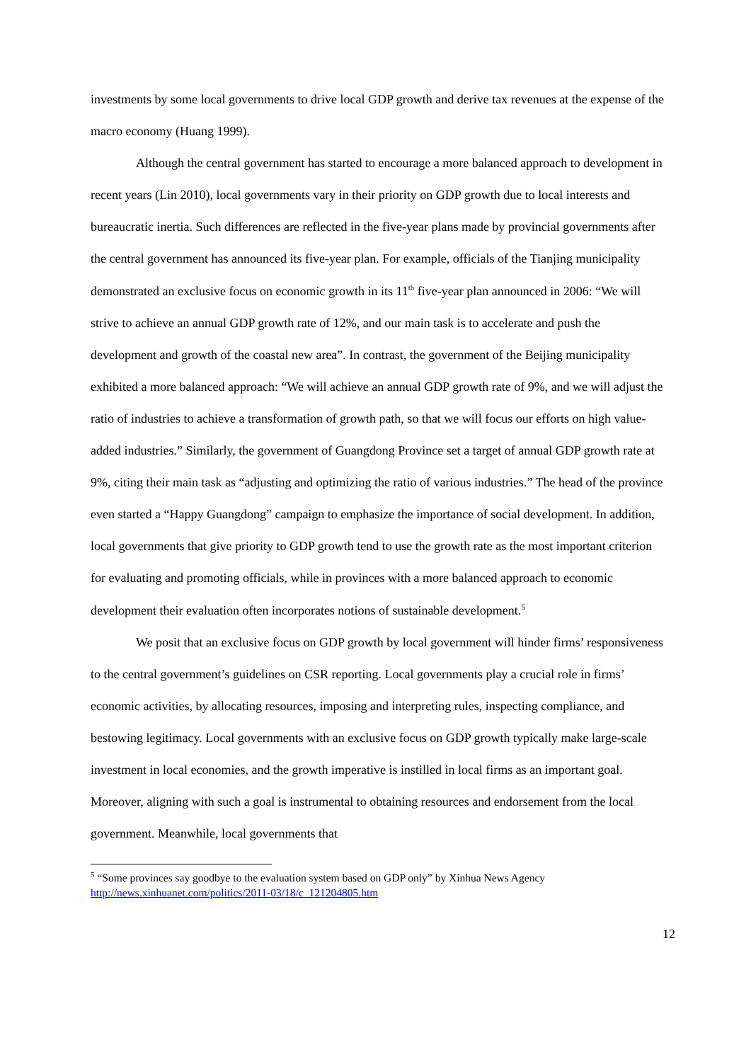investments by some local governments to drive local GDP growth and derive tax revenues at the expense of the macro economy (Huang 1999).
Although the central government has started to encourage a more balanced approach to development in recent years (Lin 2010), local governments vary in their priority on GDP growth due to local interests and bureaucratic inertia. Such differences are reflected in the five-year plans made by provincial governments after the central government has announced its five-year plan. For example, officials of the Tianjing municipality demonstrated an exclusive focus on economic growth in its 11<sup>th</sup> five-year plan announced in 2006: “We will strive to achieve an annual GDP growth rate of 12%, and our main task is to accelerate and push the development and growth of the coastal new area”. In contrast, the government of the Beijing municipality exhibited a more balanced approach: “We will achieve an annual GDP growth rate of 9%, and we will adjust the ratio of industries to achieve a transformation of growth path, so that we will focus our efforts on high value-added industries.” Similarly, the government of Guangdong Province set a target of annual GDP growth rate at 9%, citing their main task as “adjusting and optimizing the ratio of various industries.” The head of the province even started a “Happy Guangdong” campaign to emphasize the importance of social development. In addition, local governments that give priority to GDP growth tend to use the growth rate as the most important criterion for evaluating and promoting officials, while in provinces with a more balanced approach to economic development their evaluation often incorporates notions of sustainable development.<sup>5</sup>
We posit that an exclusive focus on GDP growth by local government will hinder firms’ responsiveness to the central government’s guidelines on CSR reporting. Local governments play a crucial role in firms’ economic activities, by allocating resources, imposing and interpreting rules, inspecting compliance, and bestowing legitimacy. Local governments with an exclusive focus on GDP growth typically make large-scale investment in local economies, and the growth imperative is instilled in local firms as an important goal. Moreover, aligning with such a goal is instrumental to obtaining resources and endorsement from the local government. Meanwhile, local governments that
<sup>5</sup> “Some provinces say goodbye to the evaluation system based on GDP only” by Xinhua News Agency
http://news.xinhuanet.com/politics/2011-03/18/c_121204805.htm
12